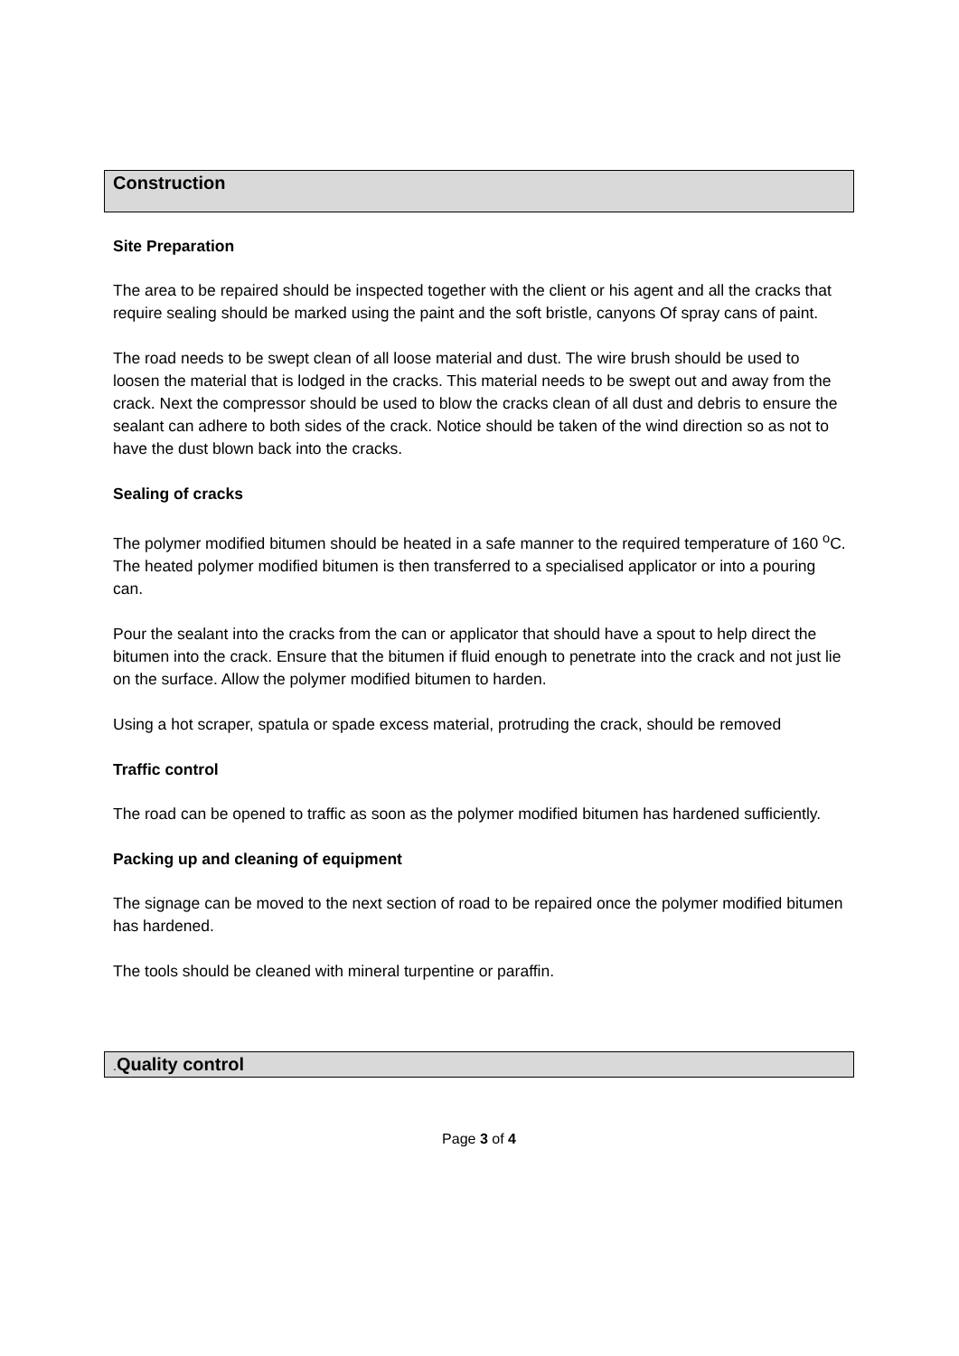Construction
Site Preparation
The area to be repaired should be inspected together with the client or his agent and all the cracks that require sealing should be marked using the paint and the soft bristle, canyons Of spray cans of paint.
The road needs to be swept clean of all loose material and dust. The wire brush should be used to loosen the material that is lodged in the cracks. This material needs to be swept out and away from the crack. Next the compressor should be used to blow the cracks clean of all dust and debris to ensure the sealant can adhere to both sides of the crack. Notice should be taken of the wind direction so as not to have the dust blown back into the cracks.
Sealing of cracks
The polymer modified bitumen should be heated in a safe manner to the required temperature of 160 <sup>o</sup>C. The heated polymer modified bitumen is then transferred to a specialised applicator or into a pouring can.
Pour the sealant into the cracks from the can or applicator that should have a spout to help direct the bitumen into the crack. Ensure that the bitumen if fluid enough to penetrate into the crack and not just lie on the surface. Allow the polymer modified bitumen to harden.
Using a hot scraper, spatula or spade excess material, protruding the crack, should be removed
Traffic control
The road can be opened to traffic as soon as the polymer modified bitumen has hardened sufficiently.
Packing up and cleaning of equipment
The signage can be moved to the next section of road to be repaired once the polymer modified bitumen has hardened.
The tools should be cleaned with mineral turpentine or paraffin.
. Quality control
Page 3 of 4